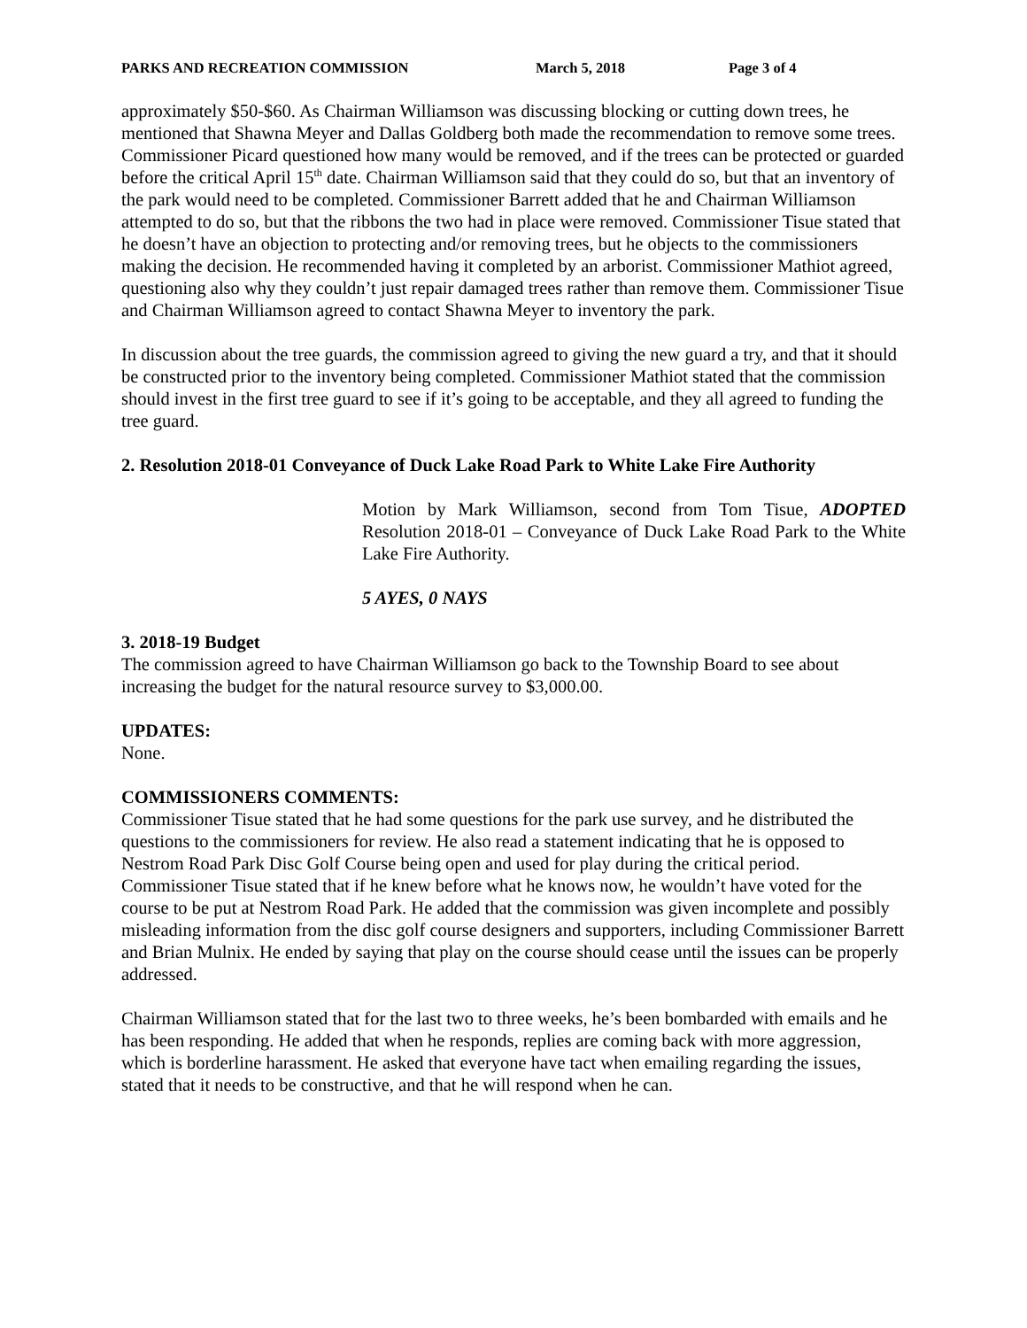PARKS AND RECREATION COMMISSION March 5, 2018 Page 3 of 4
approximately $50-$60. As Chairman Williamson was discussing blocking or cutting down trees, he mentioned that Shawna Meyer and Dallas Goldberg both made the recommendation to remove some trees. Commissioner Picard questioned how many would be removed, and if the trees can be protected or guarded before the critical April 15<sup>th</sup> date. Chairman Williamson said that they could do so, but that an inventory of the park would need to be completed. Commissioner Barrett added that he and Chairman Williamson attempted to do so, but that the ribbons the two had in place were removed. Commissioner Tisue stated that he doesn’t have an objection to protecting and/or removing trees, but he objects to the commissioners making the decision. He recommended having it completed by an arborist. Commissioner Mathiot agreed, questioning also why they couldn’t just repair damaged trees rather than remove them. Commissioner Tisue and Chairman Williamson agreed to contact Shawna Meyer to inventory the park.
In discussion about the tree guards, the commission agreed to giving the new guard a try, and that it should be constructed prior to the inventory being completed. Commissioner Mathiot stated that the commission should invest in the first tree guard to see if it’s going to be acceptable, and they all agreed to funding the tree guard.
2. Resolution 2018-01 Conveyance of Duck Lake Road Park to White Lake Fire Authority
Motion by Mark Williamson, second from Tom Tisue, ADOPTED Resolution 2018-01 – Conveyance of Duck Lake Road Park to the White Lake Fire Authority.
5 AYES, 0 NAYS
3. 2018-19 Budget
The commission agreed to have Chairman Williamson go back to the Township Board to see about increasing the budget for the natural resource survey to $3,000.00.
UPDATES:
None.
COMMISSIONERS COMMENTS:
Commissioner Tisue stated that he had some questions for the park use survey, and he distributed the questions to the commissioners for review. He also read a statement indicating that he is opposed to Nestrom Road Park Disc Golf Course being open and used for play during the critical period. Commissioner Tisue stated that if he knew before what he knows now, he wouldn’t have voted for the course to be put at Nestrom Road Park. He added that the commission was given incomplete and possibly misleading information from the disc golf course designers and supporters, including Commissioner Barrett and Brian Mulnix. He ended by saying that play on the course should cease until the issues can be properly addressed.
Chairman Williamson stated that for the last two to three weeks, he’s been bombarded with emails and he has been responding. He added that when he responds, replies are coming back with more aggression, which is borderline harassment. He asked that everyone have tact when emailing regarding the issues, stated that it needs to be constructive, and that he will respond when he can.